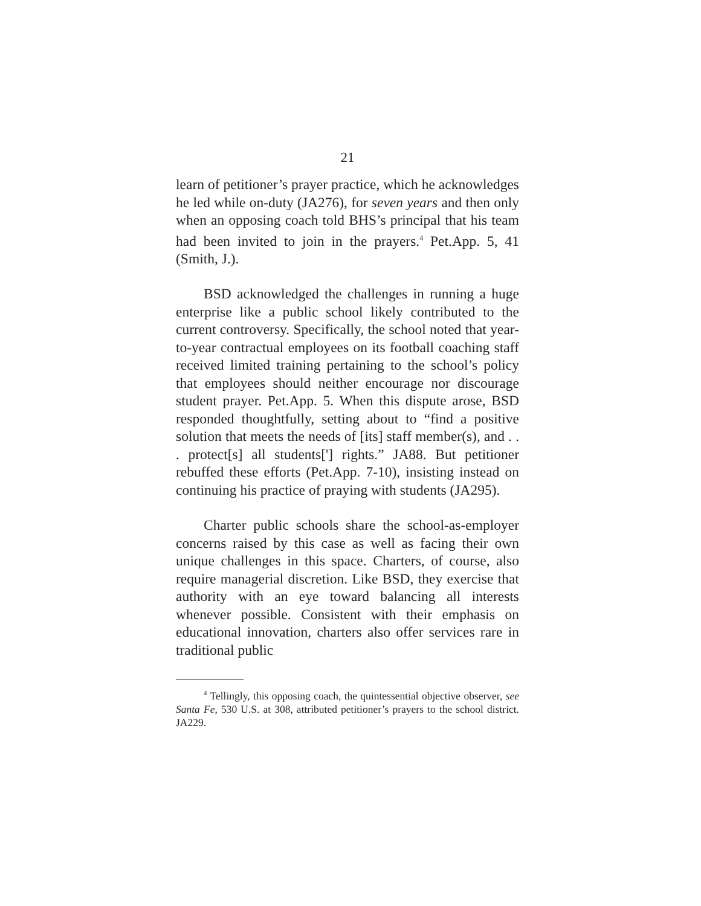21
learn of petitioner’s prayer practice, which he acknowledges he led while on-duty (JA276), for seven years and then only when an opposing coach told BHS’s principal that his team had been invited to join in the prayers.<sup>4</sup> Pet.App. 5, 41 (Smith, J.).
BSD acknowledged the challenges in running a huge enterprise like a public school likely contributed to the current controversy. Specifically, the school noted that year-to-year contractual employees on its football coaching staff received limited training pertaining to the school’s policy that employees should neither encourage nor discourage student prayer. Pet.App. 5. When this dispute arose, BSD responded thoughtfully, setting about to “find a positive solution that meets the needs of [its] staff member(s), and . . . protect[s] all students['] rights.” JA88. But petitioner rebuffed these efforts (Pet.App. 7-10), insisting instead on continuing his practice of praying with students (JA295).
Charter public schools share the school-as-employer concerns raised by this case as well as facing their own unique challenges in this space. Charters, of course, also require managerial discretion. Like BSD, they exercise that authority with an eye toward balancing all interests whenever possible. Consistent with their emphasis on educational innovation, charters also offer services rare in traditional public
<sup>4</sup> Tellingly, this opposing coach, the quintessential objective observer, see Santa Fe, 530 U.S. at 308, attributed petitioner’s prayers to the school district. JA229.